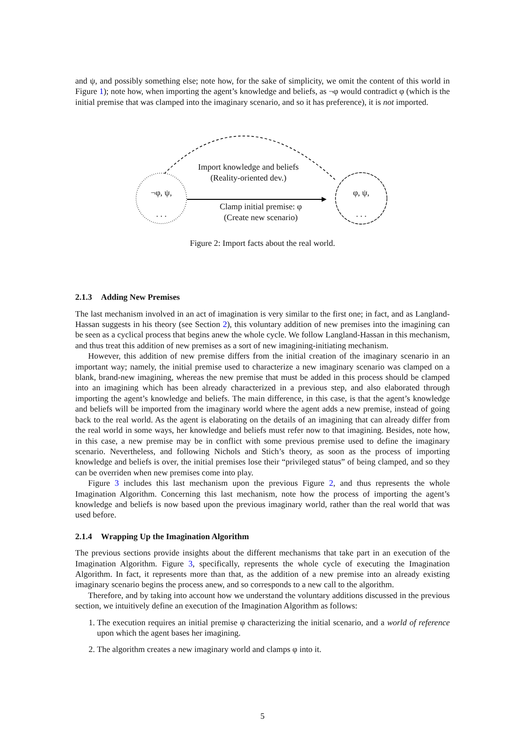and ψ, and possibly something else; note how, for the sake of simplicity, we omit the content of this world in Figure 1); note how, when importing the agent’s knowledge and beliefs, as ¬φ would contradict φ (which is the initial premise that was clamped into the imaginary scenario, and so it has preference), it is not imported.
Import knowledge and beliefs
(Reality-oriented dev.)
¬φ, ψ,
. . .
Clamp initial premise: φ
(Create new scenario)
φ, ψ,
. . .
Figure 2: Import facts about the real world.
2.1.3 Adding New Premises
The last mechanism involved in an act of imagination is very similar to the first one; in fact, and as Langland-Hassan suggests in his theory (see Section 2), this voluntary addition of new premises into the imagining can be seen as a cyclical process that begins anew the whole cycle. We follow Langland-Hassan in this mechanism, and thus treat this addition of new premises as a sort of new imagining-initiating mechanism.
However, this addition of new premise differs from the initial creation of the imaginary scenario in an important way; namely, the initial premise used to characterize a new imaginary scenario was clamped on a blank, brand-new imagining, whereas the new premise that must be added in this process should be clamped into an imagining which has been already characterized in a previous step, and also elaborated through importing the agent’s knowledge and beliefs. The main difference, in this case, is that the agent’s knowledge and beliefs will be imported from the imaginary world where the agent adds a new premise, instead of going back to the real world. As the agent is elaborating on the details of an imagining that can already differ from the real world in some ways, her knowledge and beliefs must refer now to that imagining. Besides, note how, in this case, a new premise may be in conflict with some previous premise used to define the imaginary scenario. Nevertheless, and following Nichols and Stich’s theory, as soon as the process of importing knowledge and beliefs is over, the initial premises lose their “privileged status” of being clamped, and so they can be overriden when new premises come into play.
Figure 3 includes this last mechanism upon the previous Figure 2, and thus represents the whole Imagination Algorithm. Concerning this last mechanism, note how the process of importing the agent’s knowledge and beliefs is now based upon the previous imaginary world, rather than the real world that was used before.
2.1.4 Wrapping Up the Imagination Algorithm
The previous sections provide insights about the different mechanisms that take part in an execution of the Imagination Algorithm. Figure 3, specifically, represents the whole cycle of executing the Imagination Algorithm. In fact, it represents more than that, as the addition of a new premise into an already existing imaginary scenario begins the process anew, and so corresponds to a new call to the algorithm.
Therefore, and by taking into account how we understand the voluntary additions discussed in the previous section, we intuitively define an execution of the Imagination Algorithm as follows:
1. The execution requires an initial premise φ characterizing the initial scenario, and a world of reference upon which the agent bases her imagining.
2. The algorithm creates a new imaginary world and clamps φ into it.
5